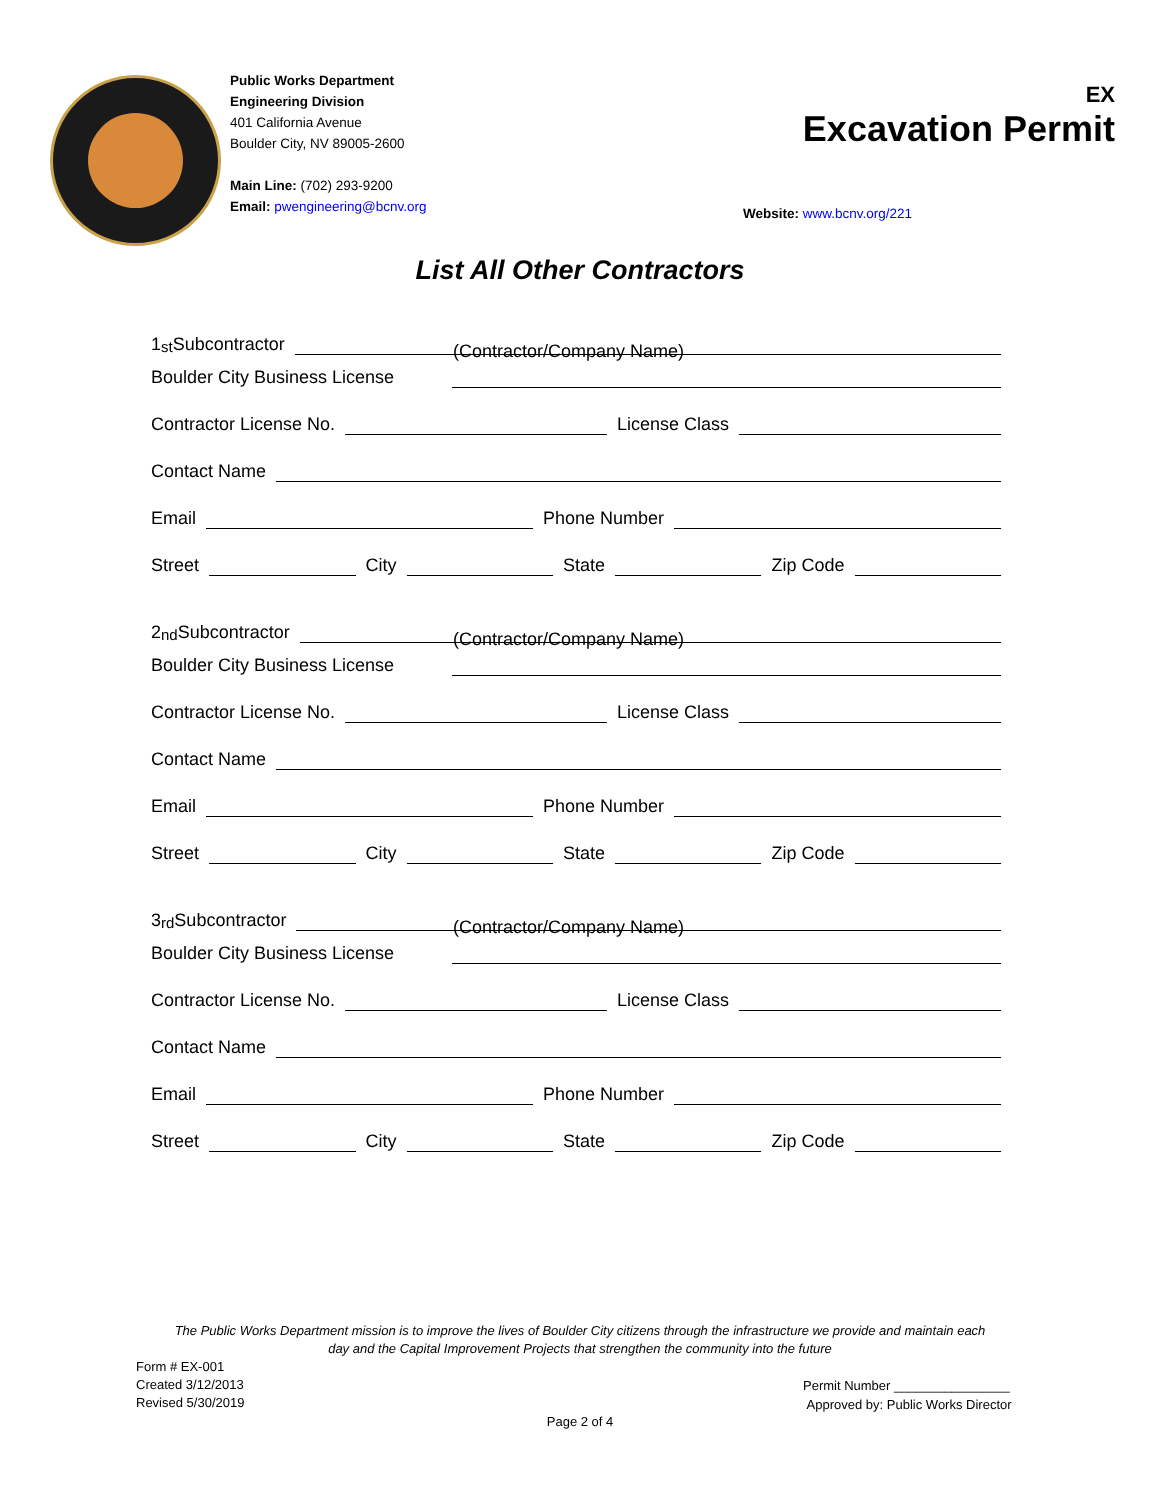Public Works Department
Engineering Division
401 California Avenue
Boulder City, NV 89005-2600
Main Line: (702) 293-9200
Email: pwengineering@bcnv.org
EX
Excavation Permit
Website: www.bcnv.org/221
List All Other Contractors
1<sup>st</sup> Subcontractor
(Contractor/Company Name)
Boulder City Business License
Contractor License No. License Class
Contact Name
Email Phone Number
Street City State Zip Code
2<sup>nd</sup> Subcontractor
(Contractor/Company Name)
Boulder City Business License
Contractor License No. License Class
Contact Name
Email Phone Number
Street City State Zip Code
3<sup>rd</sup> Subcontractor
(Contractor/Company Name)
Boulder City Business License
Contractor License No. License Class
Contact Name
Email Phone Number
Street City State Zip Code
The Public Works Department mission is to improve the lives of Boulder City citizens through the infrastructure we provide and maintain each
day and the Capital Improvement Projects that strengthen the community into the future
Form # EX-001
Created 3/12/2013
Revised 5/30/2019
Permit Number ________________
Approved by: Public Works Director
Page 2 of 4